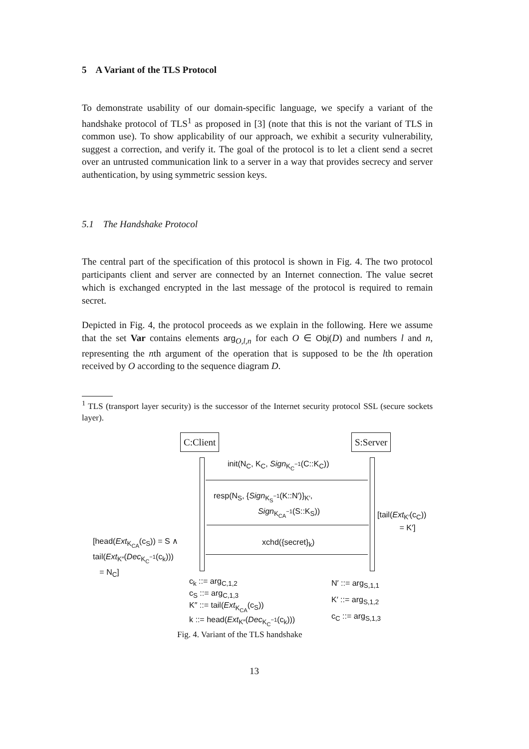5 A Variant of the TLS Protocol
To demonstrate usability of our domain-specific language, we specify a variant of the handshake protocol of TLS<sup>1</sup> as proposed in [3] (note that this is not the variant of TLS in common use). To show applicability of our approach, we exhibit a security vulnerability, suggest a correction, and verify it. The goal of the protocol is to let a client send a secret over an untrusted communication link to a server in a way that provides secrecy and server authentication, by using symmetric session keys.
5.1 The Handshake Protocol
The central part of the specification of this protocol is shown in Fig. 4. The two protocol participants client and server are connected by an Internet connection. The value secret which is exchanged encrypted in the last message of the protocol is required to remain secret.
Depicted in Fig. 4, the protocol proceeds as we explain in the following. Here we assume that the set Var contains elements arg<sub>O,l,n</sub> for each O ∈ Obj(D) and numbers l and n, representing the nth argument of the operation that is supposed to be the lth operation received by O according to the sequence diagram D.
<sup>1</sup> TLS (transport layer security) is the successor of the Internet security protocol SSL (secure sockets layer).
C:Client S:Server
init(N<sub>C</sub>, K<sub>C</sub>, Sign<sub>K<sub>C</sub><sup>−1</sup></sub>(C::K<sub>C</sub>))
resp(N<sub>S</sub>, {Sign<sub>K<sub>S</sub><sup>−1</sup></sub>(K::N′)}<sub>K′</sub>,
Sign<sub>K<sub>CA</sub><sup>−1</sup></sub>(S::K<sub>S</sub>))
xchd({secret}<sub>k</sub>)
[tail(Ext<sub>K′</sub>(c<sub>C</sub>))
= K′]
[head(Ext<sub>K<sub>CA</sub></sub>(c<sub>S</sub>)) = S ∧
tail(Ext<sub>K″</sub>(Dec<sub>K<sub>C</sub><sup>−1</sup></sub>(c<sub>k</sub>)))
= N<sub>C</sub>]
c<sub>k</sub> ::= arg<sub>C,1,2</sub>
c<sub>S</sub> ::= arg<sub>C,1,3</sub>
K″ ::= tail(Ext<sub>K<sub>CA</sub></sub>(c<sub>S</sub>))
k ::= head(Ext<sub>K″</sub>(Dec<sub>K<sub>C</sub><sup>−1</sup></sub>(c<sub>k</sub>)))
N′ ::= arg<sub>S,1,1</sub>
K′ ::= arg<sub>S,1,2</sub>
c<sub>C</sub> ::= arg<sub>S,1,3</sub>
Fig. 4. Variant of the TLS handshake
13